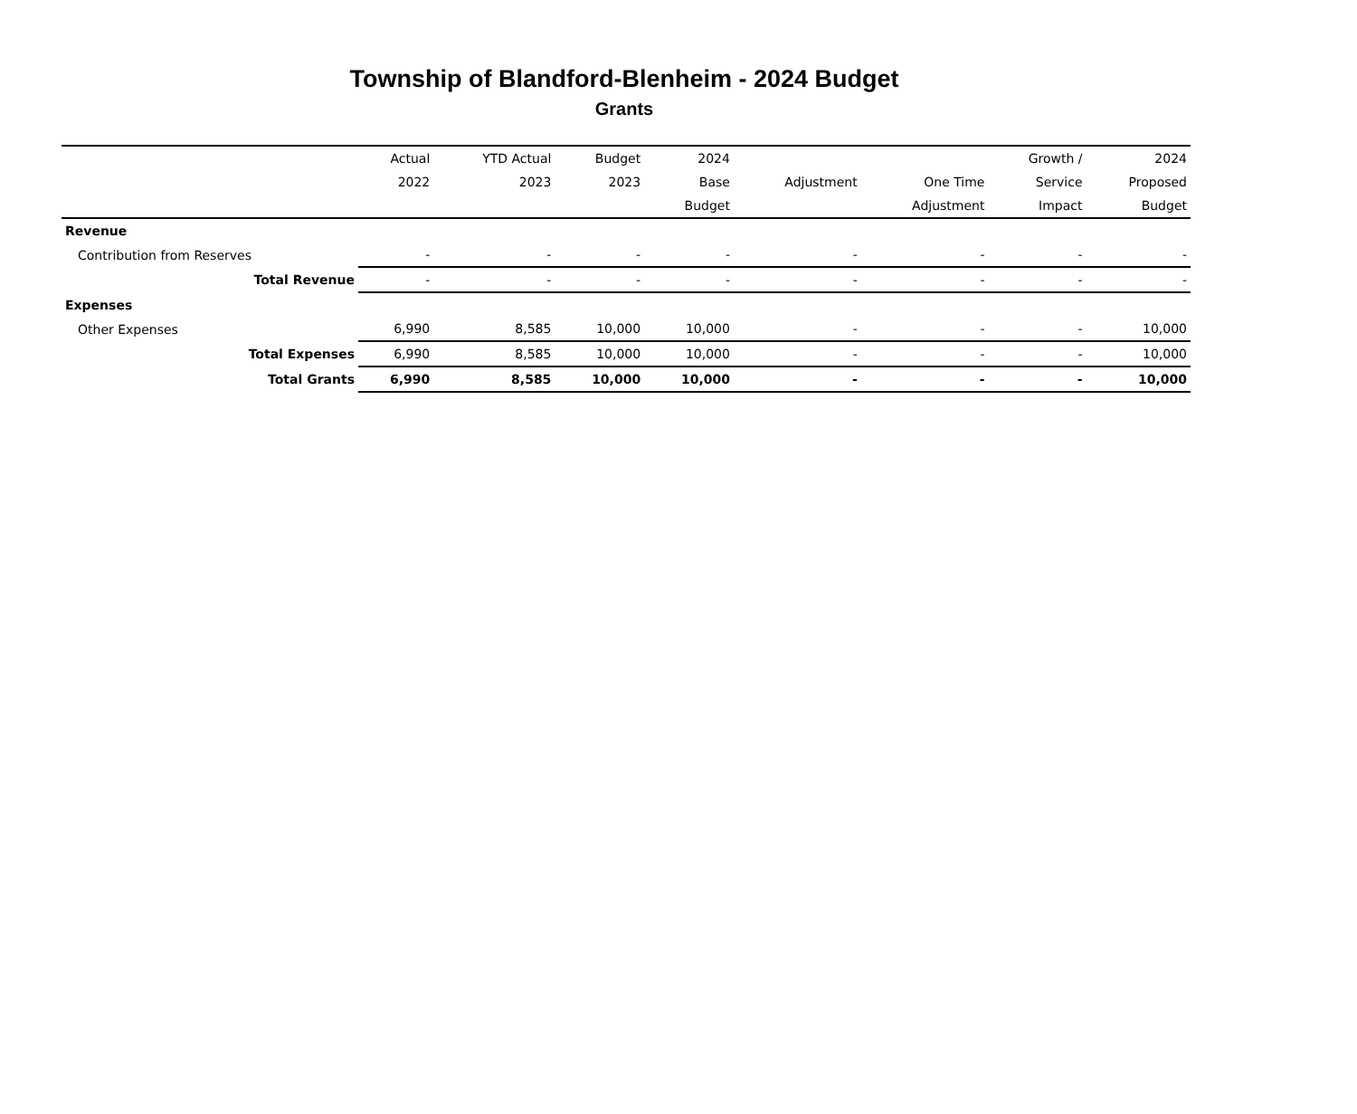Township of Blandford-Blenheim - 2024 Budget
Grants
| | Actual | YTD Actual | Budget | 2024 | | | Growth / | 2024 |
| --- | --- | --- | --- | --- | --- | --- | --- | --- |
| | 2022 | 2023 | 2023 | Base | Adjustment | One Time | Service | Proposed |
| | | | | Budget | | Adjustment | Impact | Budget |
| Revenue | | | | | | | | |
| Contribution from Reserves | - | - | - | - | - | - | - | - |
| Total Revenue | - | - | - | - | - | - | - | - |
| Expenses | | | | | | | | |
| Other Expenses | 6,990 | 8,585 | 10,000 | 10,000 | - | - | - | 10,000 |
| Total Expenses | 6,990 | 8,585 | 10,000 | 10,000 | - | - | - | 10,000 |
| Total Grants | 6,990 | 8,585 | 10,000 | 10,000 | - | - | - | 10,000 |